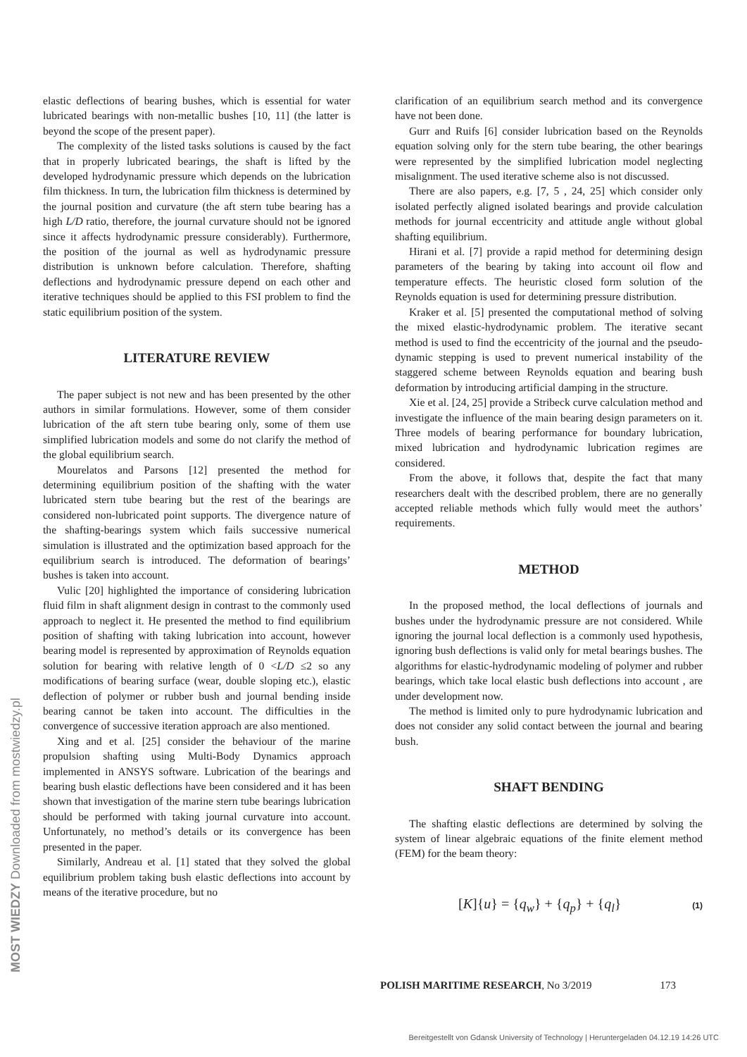MOST WIEDZY Downloaded from mostwiedzy.pl
elastic deflections of bearing bushes, which is essential for water lubricated bearings with non-metallic bushes [10, 11] (the latter is beyond the scope of the present paper).
The complexity of the listed tasks solutions is caused by the fact that in properly lubricated bearings, the shaft is lifted by the developed hydrodynamic pressure which depends on the lubrication film thickness. In turn, the lubrication film thickness is determined by the journal position and curvature (the aft stern tube bearing has a high L/D ratio, therefore, the journal curvature should not be ignored since it affects hydrodynamic pressure considerably). Furthermore, the position of the journal as well as hydrodynamic pressure distribution is unknown before calculation. Therefore, shafting deflections and hydrodynamic pressure depend on each other and iterative techniques should be applied to this FSI problem to find the static equilibrium position of the system.
LITERATURE REVIEW
The paper subject is not new and has been presented by the other authors in similar formulations. However, some of them consider lubrication of the aft stern tube bearing only, some of them use simplified lubrication models and some do not clarify the method of the global equilibrium search.
Mourelatos and Parsons [12] presented the method for determining equilibrium position of the shafting with the water lubricated stern tube bearing but the rest of the bearings are considered non-lubricated point supports. The divergence nature of the shafting-bearings system which fails successive numerical simulation is illustrated and the optimization based approach for the equilibrium search is introduced. The deformation of bearings’ bushes is taken into account.
Vulic [20] highlighted the importance of considering lubrication fluid film in shaft alignment design in contrast to the commonly used approach to neglect it. He presented the method to find equilibrium position of shafting with taking lubrication into account, however bearing model is represented by approximation of Reynolds equation solution for bearing with relative length of 0 <L/D ≤2 so any modifications of bearing surface (wear, double sloping etc.), elastic deflection of polymer or rubber bush and journal bending inside bearing cannot be taken into account. The difficulties in the convergence of successive iteration approach are also mentioned.
Xing and et al. [25] consider the behaviour of the marine propulsion shafting using Multi-Body Dynamics approach implemented in ANSYS software. Lubrication of the bearings and bearing bush elastic deflections have been considered and it has been shown that investigation of the marine stern tube bearings lubrication should be performed with taking journal curvature into account. Unfortunately, no method’s details or its convergence has been presented in the paper.
Similarly, Andreau et al. [1] stated that they solved the global equilibrium problem taking bush elastic deflections into account by means of the iterative procedure, but no
clarification of an equilibrium search method and its convergence have not been done.
Gurr and Ruifs [6] consider lubrication based on the Reynolds equation solving only for the stern tube bearing, the other bearings were represented by the simplified lubrication model neglecting misalignment. The used iterative scheme also is not discussed.
There are also papers, e.g. [7, 5 , 24, 25] which consider only isolated perfectly aligned isolated bearings and provide calculation methods for journal eccentricity and attitude angle without global shafting equilibrium.
Hirani et al. [7] provide a rapid method for determining design parameters of the bearing by taking into account oil flow and temperature effects. The heuristic closed form solution of the Reynolds equation is used for determining pressure distribution.
Kraker et al. [5] presented the computational method of solving the mixed elastic-hydrodynamic problem. The iterative secant method is used to find the eccentricity of the journal and the pseudo-dynamic stepping is used to prevent numerical instability of the staggered scheme between Reynolds equation and bearing bush deformation by introducing artificial damping in the structure.
Xie et al. [24, 25] provide a Stribeck curve calculation method and investigate the influence of the main bearing design parameters on it. Three models of bearing performance for boundary lubrication, mixed lubrication and hydrodynamic lubrication regimes are considered.
From the above, it follows that, despite the fact that many researchers dealt with the described problem, there are no generally accepted reliable methods which fully would meet the authors’ requirements.
METHOD
In the proposed method, the local deflections of journals and bushes under the hydrodynamic pressure are not considered. While ignoring the journal local deflection is a commonly used hypothesis, ignoring bush deflections is valid only for metal bearings bushes. The algorithms for elastic-hydrodynamic modeling of polymer and rubber bearings, which take local elastic bush deflections into account , are under development now.
The method is limited only to pure hydrodynamic lubrication and does not consider any solid contact between the journal and bearing bush.
SHAFT BENDING
The shafting elastic deflections are determined by solving the system of linear algebraic equations of the finite element method (FEM) for the beam theory:
[K]{u} = {q<sub>w</sub>} + {q<sub>p</sub>} + {q<sub>l</sub>} (1)
POLISH MARITIME RESEARCH, No 3/2019 173
Bereitgestellt von Gdansk University of Technology | Heruntergeladen 04.12.19 14:26 UTC